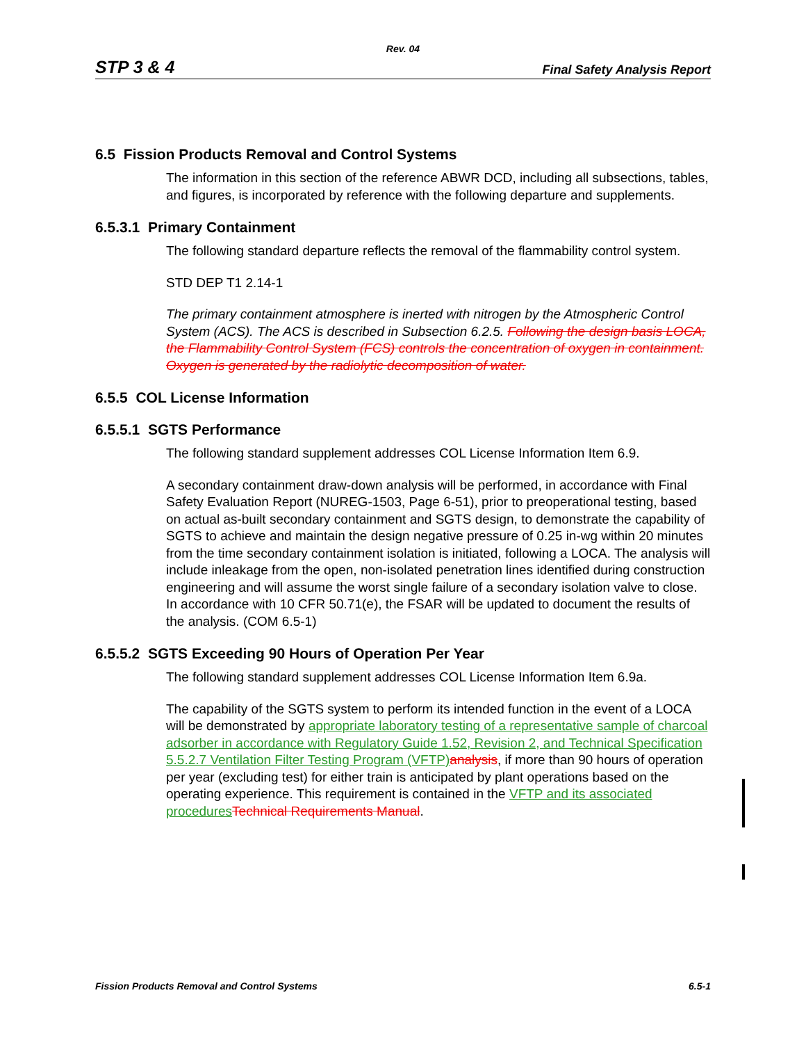Rev. 04
STP 3 & 4 Final Safety Analysis Report
6.5 Fission Products Removal and Control Systems
The information in this section of the reference ABWR DCD, including all subsections, tables, and figures, is incorporated by reference with the following departure and supplements.
6.5.3.1 Primary Containment
The following standard departure reflects the removal of the flammability control system.
STD DEP T1 2.14-1
The primary containment atmosphere is inerted with nitrogen by the Atmospheric Control System (ACS). The ACS is described in Subsection 6.2.5. Following the design basis LOCA, the Flammability Control System (FCS) controls the concentration of oxygen in containment. Oxygen is generated by the radiolytic decomposition of water.
6.5.5 COL License Information
6.5.5.1 SGTS Performance
The following standard supplement addresses COL License Information Item 6.9.
A secondary containment draw-down analysis will be performed, in accordance with Final Safety Evaluation Report (NUREG-1503, Page 6-51), prior to preoperational testing, based on actual as-built secondary containment and SGTS design, to demonstrate the capability of SGTS to achieve and maintain the design negative pressure of 0.25 in-wg within 20 minutes from the time secondary containment isolation is initiated, following a LOCA. The analysis will include inleakage from the open, non-isolated penetration lines identified during construction engineering and will assume the worst single failure of a secondary isolation valve to close. In accordance with 10 CFR 50.71(e), the FSAR will be updated to document the results of the analysis. (COM 6.5-1)
6.5.5.2 SGTS Exceeding 90 Hours of Operation Per Year
The following standard supplement addresses COL License Information Item 6.9a.
The capability of the SGTS system to perform its intended function in the event of a LOCA will be demonstrated by appropriate laboratory testing of a representative sample of charcoal adsorber in accordance with Regulatory Guide 1.52, Revision 2, and Technical Specification 5.5.2.7 Ventilation Filter Testing Program (VFTP) analysis, if more than 90 hours of operation per year (excluding test) for either train is anticipated by plant operations based on the operating experience. This requirement is contained in the VFTP and its associated procedures Technical Requirements Manual.
Fission Products Removal and Control Systems 6.5-1